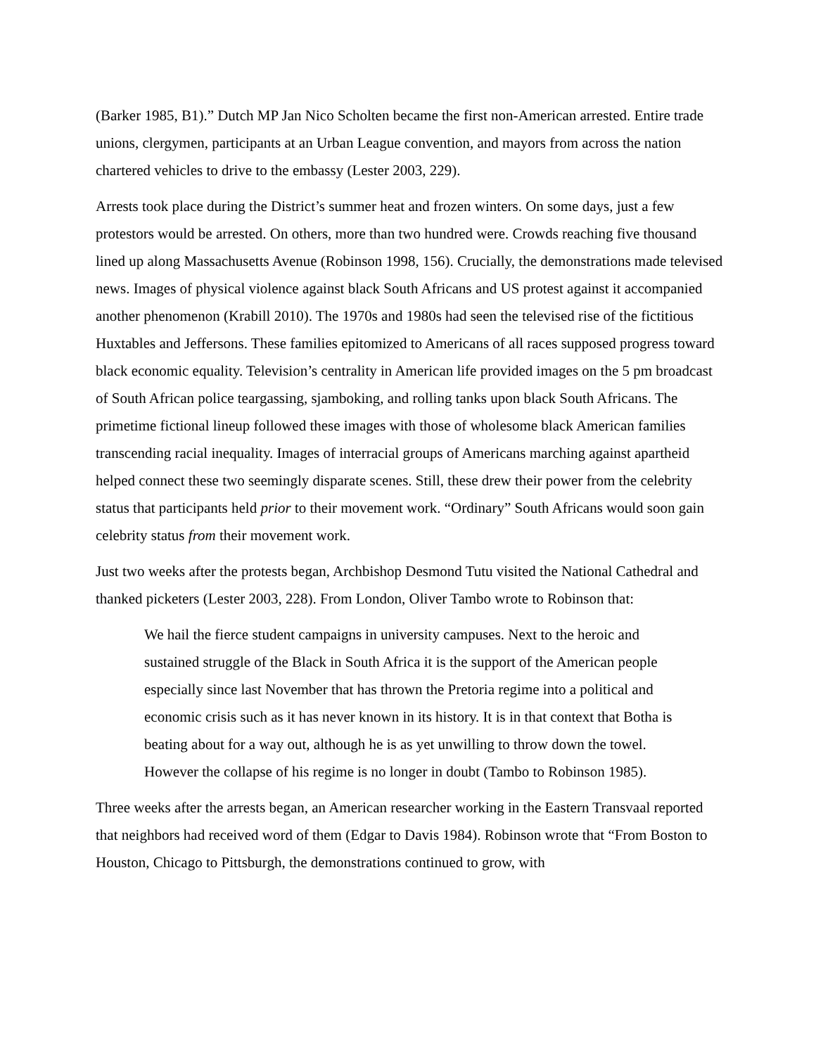(Barker 1985, B1).” Dutch MP Jan Nico Scholten became the first non-American arrested. Entire trade unions, clergymen, participants at an Urban League convention, and mayors from across the nation chartered vehicles to drive to the embassy (Lester 2003, 229).
Arrests took place during the District’s summer heat and frozen winters. On some days, just a few protestors would be arrested. On others, more than two hundred were. Crowds reaching five thousand lined up along Massachusetts Avenue (Robinson 1998, 156). Crucially, the demonstrations made televised news. Images of physical violence against black South Africans and US protest against it accompanied another phenomenon (Krabill 2010). The 1970s and 1980s had seen the televised rise of the fictitious Huxtables and Jeffersons. These families epitomized to Americans of all races supposed progress toward black economic equality. Television’s centrality in American life provided images on the 5 pm broadcast of South African police teargassing, sjamboking, and rolling tanks upon black South Africans. The primetime fictional lineup followed these images with those of wholesome black American families transcending racial inequality. Images of interracial groups of Americans marching against apartheid helped connect these two seemingly disparate scenes. Still, these drew their power from the celebrity status that participants held prior to their movement work. “Ordinary” South Africans would soon gain celebrity status from their movement work.
Just two weeks after the protests began, Archbishop Desmond Tutu visited the National Cathedral and thanked picketers (Lester 2003, 228). From London, Oliver Tambo wrote to Robinson that:
We hail the fierce student campaigns in university campuses. Next to the heroic and sustained struggle of the Black in South Africa it is the support of the American people especially since last November that has thrown the Pretoria regime into a political and economic crisis such as it has never known in its history. It is in that context that Botha is beating about for a way out, although he is as yet unwilling to throw down the towel. However the collapse of his regime is no longer in doubt (Tambo to Robinson 1985).
Three weeks after the arrests began, an American researcher working in the Eastern Transvaal reported that neighbors had received word of them (Edgar to Davis 1984). Robinson wrote that “From Boston to Houston, Chicago to Pittsburgh, the demonstrations continued to grow, with